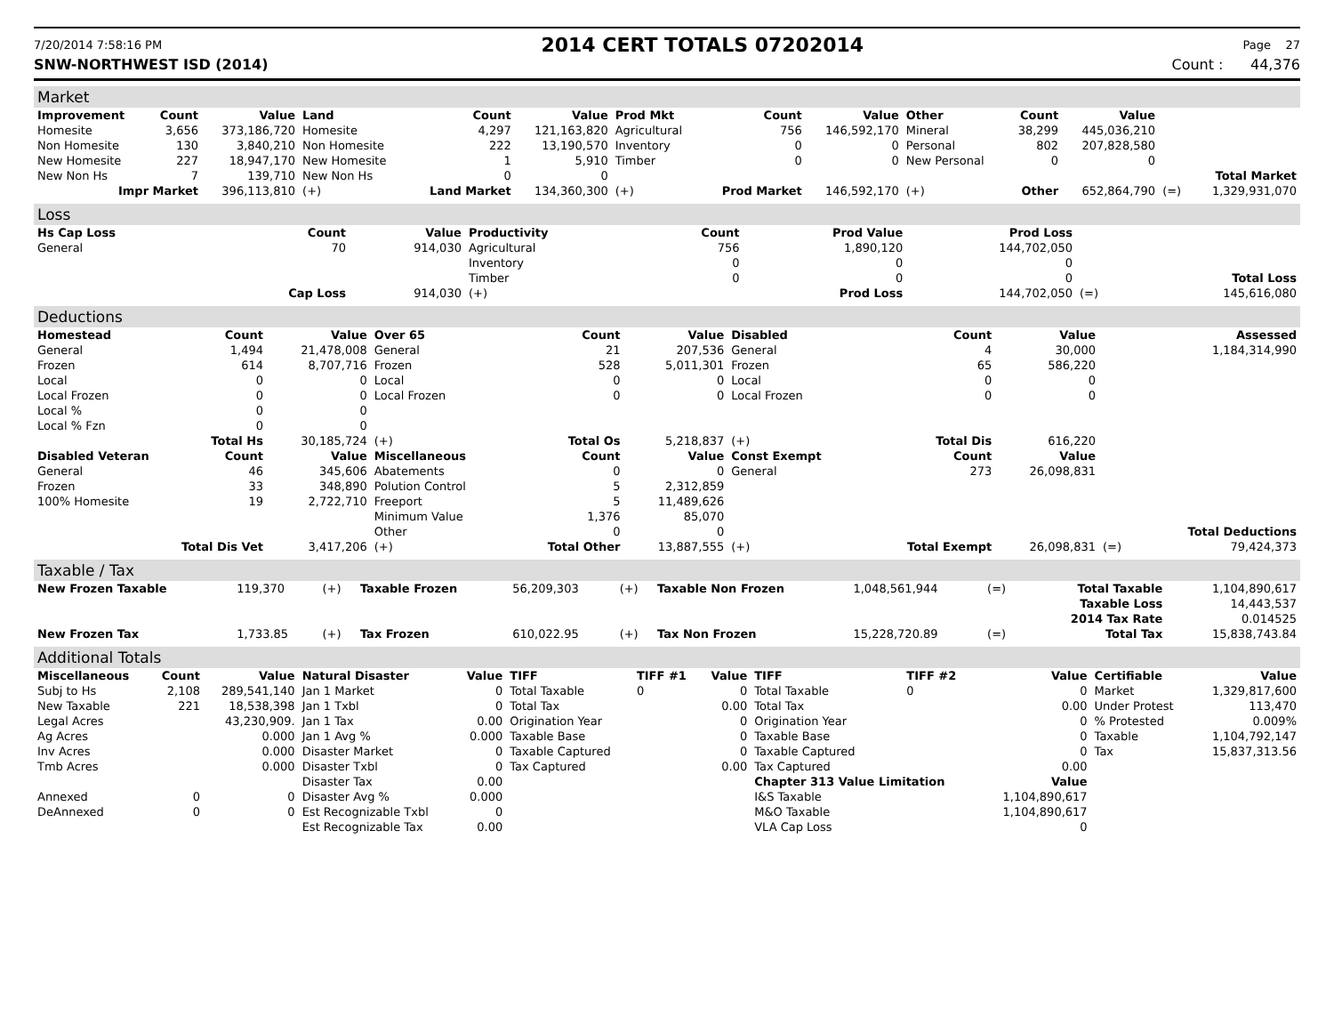7/20/2014 7:58:16 PM 2014 CERT TOTALS 07202014 Page 27
SNW-NORTHWEST ISD (2014) Count : 44,376
Market
| Improvement | Count | Value | Land | Count | Value | Prod Mkt | Count | Value | Other | Count | Value | | |
| --- | --- | --- | --- | --- | --- | --- | --- | --- | --- | --- | --- | --- | --- |
| Homesite | 3,656 | 373,186,720 | Homesite | 4,297 | 121,163,820 | Agricultural | 756 | 146,592,170 | Mineral | 38,299 | 445,036,210 | | |
| Non Homesite | 130 | 3,840,210 | Non Homesite | 222 | 13,190,570 | Inventory | 0 | 0 | Personal | 802 | 207,828,580 | | |
| New Homesite | 227 | 18,947,170 | New Homesite | 1 | 5,910 | Timber | 0 | 0 | New Personal | 0 | 0 | | |
| New Non Hs | 7 | 139,710 | New Non Hs | 0 | 0 | | | | | | | | Total Market |
| Impr Market | | 396,113,810 | (+) | Land Market | 134,360,300 | (+) | Prod Market | 146,592,170 | (+) | Other | 652,864,790 | (=) | 1,329,931,070 |
Loss
| Hs Cap Loss | Count | Value | Productivity | Count | Prod Value | Prod Loss | | |
| --- | --- | --- | --- | --- | --- | --- | --- | --- |
| General | 70 | 914,030 | Agricultural | 756 | 1,890,120 | 144,702,050 | | |
| | | | Inventory | 0 | 0 | 0 | | |
| | | | Timber | 0 | 0 | 0 | | Total Loss |
| | Cap Loss | 914,030 | (+) | | Prod Loss | 144,702,050 | (=) | 145,616,080 |
Deductions
| Homestead | Count | Value | Over 65 | Count | Value | Disabled | Count | Value | | Assessed |
| --- | --- | --- | --- | --- | --- | --- | --- | --- | --- | --- |
| General | 1,494 | 21,478,008 | General | 21 | 207,536 | General | 4 | 30,000 | | 1,184,314,990 |
| Frozen | 614 | 8,707,716 | Frozen | 528 | 5,011,301 | Frozen | 65 | 586,220 | | |
| Local | 0 | 0 | Local | 0 | 0 | Local | 0 | 0 | | |
| Local Frozen | 0 | 0 | Local Frozen | 0 | 0 | Local Frozen | 0 | 0 | | |
| Local % | 0 | 0 | | | | | | | | |
| Local % Fzn | 0 | 0 | | | | | | | | |
| Total Hs | | 30,185,724 | (+) | Total Os | 5,218,837 | (+) | Total Dis | 616,220 | | |
| Disabled Veteran | Count | Value | Miscellaneous | Count | Value | Const Exempt | Count | Value | | |
| General | 46 | 345,606 | Abatements | 0 | 0 | General | 273 | 26,098,831 | | |
| Frozen | 33 | 348,890 | Polution Control | 5 | 2,312,859 | | | | | |
| 100% Homesite | 19 | 2,722,710 | Freeport | 5 | 11,489,626 | | | | | |
| | | | Minimum Value | 1,376 | 85,070 | | | | | |
| | | | Other | 0 | 0 | | | | | Total Deductions |
| Total Dis Vet | | 3,417,206 | (+) | Total Other | 13,887,555 | (+) | Total Exempt | 26,098,831 | (=) | 79,424,373 |
Taxable / Tax
| New Frozen Taxable | 119,370 | (+) | Taxable Frozen | 56,209,303 | (+) | Taxable Non Frozen | 1,048,561,944 | (=) | Total Taxable | 1,104,890,617 |
| | | | | | | | | | Taxable Loss | 14,443,537 |
| | | | | | | | | | 2014 Tax Rate | 0.014525 |
| New Frozen Tax | 1,733.85 | (+) | Tax Frozen | 610,022.95 | (+) | Tax Non Frozen | 15,228,720.89 | (=) | Total Tax | 15,838,743.84 |
Additional Totals
| Miscellaneous | Count | Value | Natural Disaster | Value | TIFF | TIFF #1 | Value | TIFF | TIFF #2 | Value | Certifiable | Value |
| --- | --- | --- | --- | --- | --- | --- | --- | --- | --- | --- | --- | --- |
| Subj to Hs | 2,108 | 289,541,140 | Jan 1 Market | 0 | Total Taxable | 0 | 0 | Total Taxable | 0 | 0 | Market | 1,329,817,600 |
| New Taxable | 221 | 18,538,398 | Jan 1 Txbl | 0 | Total Tax | | 0.00 | Total Tax | | 0.00 | Under Protest | 113,470 |
| Legal Acres | | 43,230,909. | Jan 1 Tax | 0.00 | Origination Year | | 0 | Origination Year | | 0 | % Protested | 0.009% |
| Ag Acres | | 0.000 | Jan 1 Avg % | 0.000 | Taxable Base | | 0 | Taxable Base | | 0 | Taxable | 1,104,792,147 |
| Inv Acres | | 0.000 | Disaster Market | 0 | Taxable Captured | | 0 | Taxable Captured | | 0 | Tax | 15,837,313.56 |
| Tmb Acres | | 0.000 | Disaster Txbl | 0 | Tax Captured | | 0.00 | Tax Captured | | 0.00 | | |
| | | | Disaster Tax | 0.00 | | | | Chapter 313 Value Limitation | | Value | | |
| Annexed | 0 | 0 | Disaster Avg % | 0.000 | | | | I&S Taxable | | 1,104,890,617 | | |
| DeAnnexed | 0 | 0 | Est Recognizable Txbl | 0 | | | | M&O Taxable | | 1,104,890,617 | | |
| | | | Est Recognizable Tax | 0.00 | | | | VLA Cap Loss | | 0 | | |